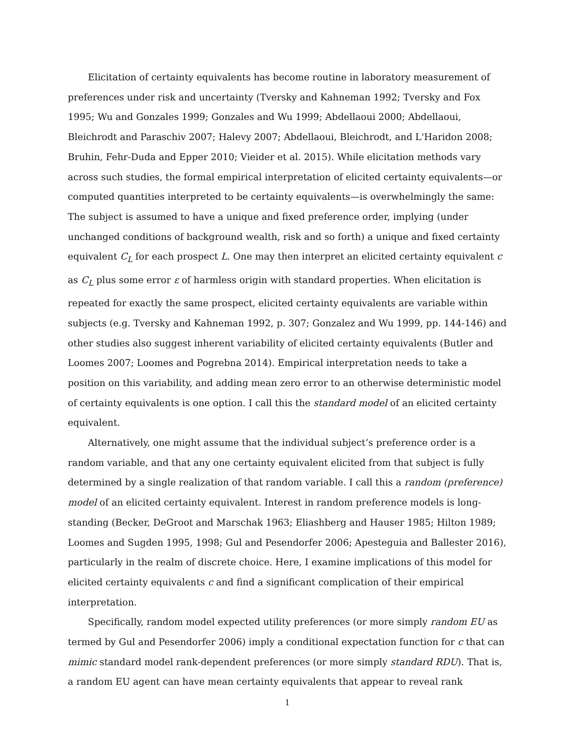Elicitation of certainty equivalents has become routine in laboratory measurement of preferences under risk and uncertainty (Tversky and Kahneman 1992; Tversky and Fox 1995; Wu and Gonzales 1999; Gonzales and Wu 1999; Abdellaoui 2000; Abdellaoui, Bleichrodt and Paraschiv 2007; Halevy 2007; Abdellaoui, Bleichrodt, and L'Haridon 2008; Bruhin, Fehr-Duda and Epper 2010; Vieider et al. 2015). While elicitation methods vary across such studies, the formal empirical interpretation of elicited certainty equivalents—or computed quantities interpreted to be certainty equivalents—is overwhelmingly the same: The subject is assumed to have a unique and fixed preference order, implying (under unchanged conditions of background wealth, risk and so forth) a unique and fixed certainty equivalent C<sub>L</sub> for each prospect L. One may then interpret an elicited certainty equivalent c as C<sub>L</sub> plus some error ε of harmless origin with standard properties. When elicitation is repeated for exactly the same prospect, elicited certainty equivalents are variable within subjects (e.g. Tversky and Kahneman 1992, p. 307; Gonzalez and Wu 1999, pp. 144-146) and other studies also suggest inherent variability of elicited certainty equivalents (Butler and Loomes 2007; Loomes and Pogrebna 2014). Empirical interpretation needs to take a position on this variability, and adding mean zero error to an otherwise deterministic model of certainty equivalents is one option. I call this the standard model of an elicited certainty equivalent.
Alternatively, one might assume that the individual subject’s preference order is a random variable, and that any one certainty equivalent elicited from that subject is fully determined by a single realization of that random variable. I call this a random (preference) model of an elicited certainty equivalent. Interest in random preference models is long-standing (Becker, DeGroot and Marschak 1963; Eliashberg and Hauser 1985; Hilton 1989; Loomes and Sugden 1995, 1998; Gul and Pesendorfer 2006; Apesteguia and Ballester 2016), particularly in the realm of discrete choice. Here, I examine implications of this model for elicited certainty equivalents c and find a significant complication of their empirical interpretation.
Specifically, random model expected utility preferences (or more simply random EU as termed by Gul and Pesendorfer 2006) imply a conditional expectation function for c that can mimic standard model rank-dependent preferences (or more simply standard RDU). That is, a random EU agent can have mean certainty equivalents that appear to reveal rank
1